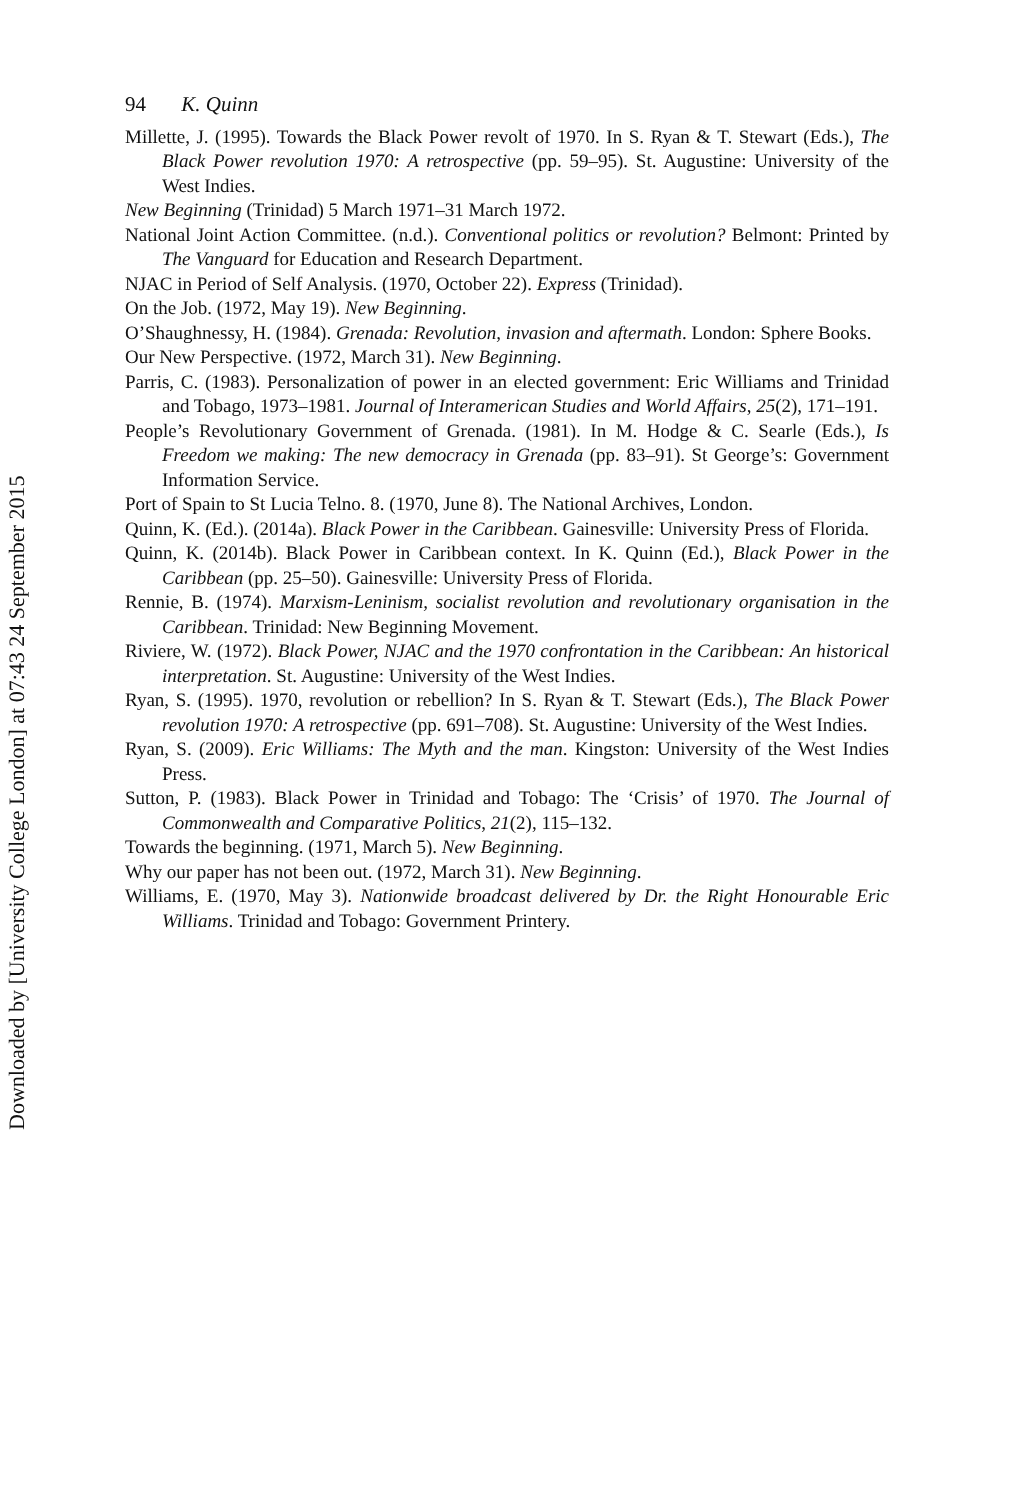94 K. Quinn
Millette, J. (1995). Towards the Black Power revolt of 1970. In S. Ryan & T. Stewart (Eds.), The Black Power revolution 1970: A retrospective (pp. 59–95). St. Augustine: University of the West Indies.
New Beginning (Trinidad) 5 March 1971–31 March 1972.
National Joint Action Committee. (n.d.). Conventional politics or revolution? Belmont: Printed by The Vanguard for Education and Research Department.
NJAC in Period of Self Analysis. (1970, October 22). Express (Trinidad).
On the Job. (1972, May 19). New Beginning.
O’Shaughnessy, H. (1984). Grenada: Revolution, invasion and aftermath. London: Sphere Books.
Our New Perspective. (1972, March 31). New Beginning.
Parris, C. (1983). Personalization of power in an elected government: Eric Williams and Trinidad and Tobago, 1973–1981. Journal of Interamerican Studies and World Affairs, 25(2), 171–191.
People’s Revolutionary Government of Grenada. (1981). In M. Hodge & C. Searle (Eds.), Is Freedom we making: The new democracy in Grenada (pp. 83–91). St George’s: Government Information Service.
Port of Spain to St Lucia Telno. 8. (1970, June 8). The National Archives, London.
Quinn, K. (Ed.). (2014a). Black Power in the Caribbean. Gainesville: University Press of Florida.
Quinn, K. (2014b). Black Power in Caribbean context. In K. Quinn (Ed.), Black Power in the Caribbean (pp. 25–50). Gainesville: University Press of Florida.
Rennie, B. (1974). Marxism-Leninism, socialist revolution and revolutionary organisation in the Caribbean. Trinidad: New Beginning Movement.
Riviere, W. (1972). Black Power, NJAC and the 1970 confrontation in the Caribbean: An historical interpretation. St. Augustine: University of the West Indies.
Ryan, S. (1995). 1970, revolution or rebellion? In S. Ryan & T. Stewart (Eds.), The Black Power revolution 1970: A retrospective (pp. 691–708). St. Augustine: University of the West Indies.
Ryan, S. (2009). Eric Williams: The Myth and the man. Kingston: University of the West Indies Press.
Sutton, P. (1983). Black Power in Trinidad and Tobago: The ‘Crisis’ of 1970. The Journal of Commonwealth and Comparative Politics, 21(2), 115–132.
Towards the beginning. (1971, March 5). New Beginning.
Why our paper has not been out. (1972, March 31). New Beginning.
Williams, E. (1970, May 3). Nationwide broadcast delivered by Dr. the Right Honourable Eric Williams. Trinidad and Tobago: Government Printery.
Downloaded by [University College London] at 07:43 24 September 2015